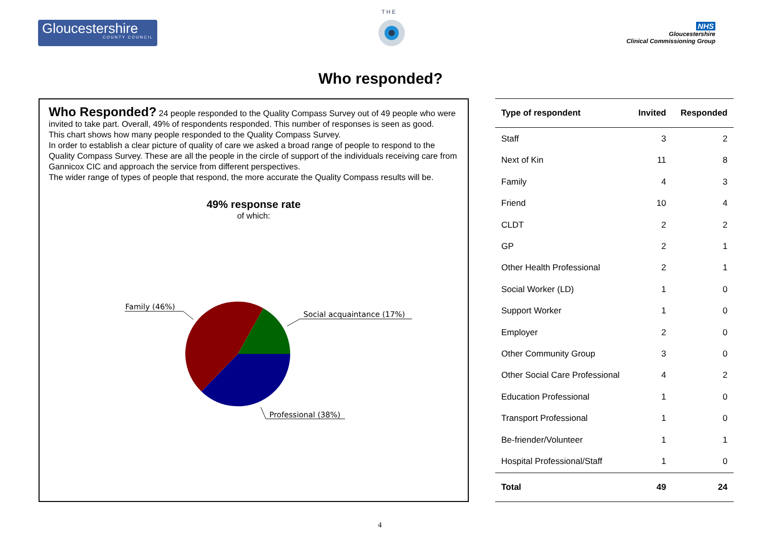Gloucestershire
COUNTY COUNCIL
T H E
NHS
Gloucestershire
Clinical Commissioning Group
Who responded?
Who Responded? 24 people responded to the Quality Compass Survey out of 49 people who were invited to take part. Overall, 49% of respondents responded. This number of responses is seen as good.
This chart shows how many people responded to the Quality Compass Survey.
In order to establish a clear picture of quality of care we asked a broad range of people to respond to the Quality Compass Survey. These are all the people in the circle of support of the individuals receiving care from Gannicox CIC and approach the service from different perspectives.
The wider range of types of people that respond, the more accurate the Quality Compass results will be.
49% response rate
of which:
Family (46%)
Social acquaintance (17%)
Professional (38%)
| Type of respondent | Invited | Responded |
| --- | --- | --- |
| Staff | 3 | 2 |
| Next of Kin | 11 | 8 |
| Family | 4 | 3 |
| Friend | 10 | 4 |
| CLDT | 2 | 2 |
| GP | 2 | 1 |
| Other Health Professional | 2 | 1 |
| Social Worker (LD) | 1 | 0 |
| Support Worker | 1 | 0 |
| Employer | 2 | 0 |
| Other Community Group | 3 | 0 |
| Other Social Care Professional | 4 | 2 |
| Education Professional | 1 | 0 |
| Transport Professional | 1 | 0 |
| Be-friender/Volunteer | 1 | 1 |
| Hospital Professional/Staff | 1 | 0 |
| Total | 49 | 24 |
4